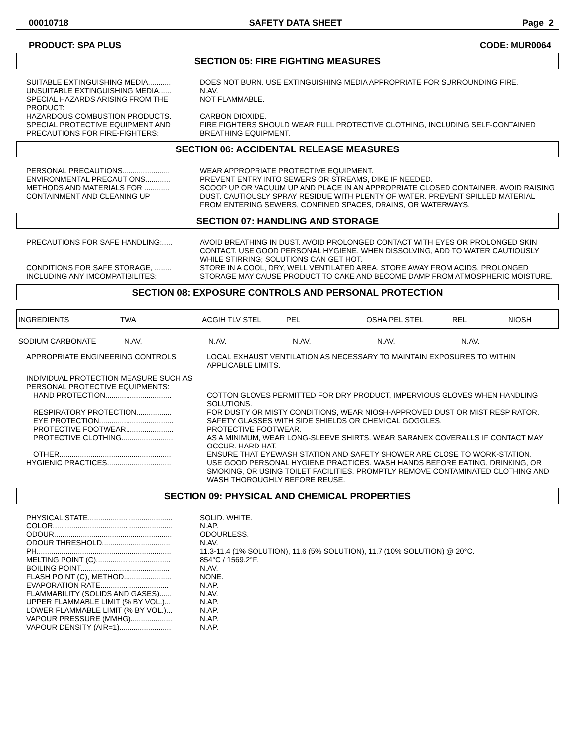00010718 SAFETY DATA SHEET Page 2
PRODUCT: SPA PLUS CODE: MUR0064
SECTION 05: FIRE FIGHTING MEASURES
| SUITABLE EXTINGUISHING MEDIA........... | DOES NOT BURN. USE EXTINGUISHING MEDIA APPROPRIATE FOR SURROUNDING FIRE. |
| UNSUITABLE EXTINGUISHING MEDIA...... | N.AV. |
| SPECIAL HAZARDS ARISING FROM THE PRODUCT: | NOT FLAMMABLE. |
| HAZARDOUS COMBUSTION PRODUCTS. | CARBON DIOXIDE. |
| SPECIAL PROTECTIVE EQUIPMENT AND PRECAUTIONS FOR FIRE-FIGHTERS: | FIRE FIGHTERS SHOULD WEAR FULL PROTECTIVE CLOTHING, INCLUDING SELF-CONTAINED BREATHING EQUIPMENT. |
SECTION 06: ACCIDENTAL RELEASE MEASURES
| PERSONAL PRECAUTIONS....................... | WEAR APPROPRIATE PROTECTIVE EQUIPMENT. |
| ENVIRONMENTAL PRECAUTIONS............ | PREVENT ENTRY INTO SEWERS OR STREAMS, DIKE IF NEEDED. |
| METHODS AND MATERIALS FOR ............ CONTAINMENT AND CLEANING UP | SCOOP UP OR VACUUM UP AND PLACE IN AN APPROPRIATE CLOSED CONTAINER. AVOID RAISING DUST. CAUTIOUSLY SPRAY RESIDUE WITH PLENTY OF WATER. PREVENT SPILLED MATERIAL FROM ENTERING SEWERS, CONFINED SPACES, DRAINS, OR WATERWAYS. |
SECTION 07: HANDLING AND STORAGE
| PRECAUTIONS FOR SAFE HANDLING:..... | AVOID BREATHING IN DUST. AVOID PROLONGED CONTACT WITH EYES OR PROLONGED SKIN CONTACT. USE GOOD PERSONAL HYGIENE. WHEN DISSOLVING, ADD TO WATER CAUTIOUSLY WHILE STIRRING; SOLUTIONS CAN GET HOT. |
| CONDITIONS FOR SAFE STORAGE, ........ INCLUDING ANY IMCOMPATIBILITES: | STORE IN A COOL, DRY, WELL VENTILATED AREA. STORE AWAY FROM ACIDS. PROLONGED STORAGE MAY CAUSE PRODUCT TO CAKE AND BECOME DAMP FROM ATMOSPHERIC MOISTURE. |
SECTION 08: EXPOSURE CONTROLS AND PERSONAL PROTECTION
| INGREDIENTS | TWA ACGIH TLV STEL | PEL OSHA PEL STEL | REL NIOSH |
| --- | --- | --- | --- |
SODIUM CARBONATE N.AV. N.AV. N.AV. N.AV. N.AV.
| APPROPRIATE ENGINEERING CONTROLS | LOCAL EXHAUST VENTILATION AS NECESSARY TO MAINTAIN EXPOSURES TO WITHIN APPLICABLE LIMITS. |
| INDIVIDUAL PROTECTION MEASURE SUCH AS PERSONAL PROTECTIVE EQUIPMENTS: | |
| HAND PROTECTION................................ | COTTON GLOVES PERMITTED FOR DRY PRODUCT, IMPERVIOUS GLOVES WHEN HANDLING SOLUTIONS. |
| RESPIRATORY PROTECTION................. | FOR DUSTY OR MISTY CONDITIONS, WEAR NIOSH-APPROVED DUST OR MIST RESPIRATOR. |
| EYE PROTECTION.................................... | SAFETY GLASSES WITH SIDE SHIELDS OR CHEMICAL GOGGLES. |
| PROTECTIVE FOOTWEAR....................... | PROTECTIVE FOOTWEAR. |
| PROTECTIVE CLOTHING......................... | AS A MINIMUM, WEAR LONG-SLEEVE SHIRTS. WEAR SARANEX COVERALLS IF CONTACT MAY OCCUR. HARD HAT. |
| OTHER...................................................... | ENSURE THAT EYEWASH STATION AND SAFETY SHOWER ARE CLOSE TO WORK-STATION. |
| HYGIENIC PRACTICES............................... | USE GOOD PERSONAL HYGIENE PRACTICES. WASH HANDS BEFORE EATING, DRINKING, OR SMOKING, OR USING TOILET FACILITIES. PROMPTLY REMOVE CONTAMINATED CLOTHING AND WASH THOROUGHLY BEFORE REUSE. |
SECTION 09: PHYSICAL AND CHEMICAL PROPERTIES
| PHYSICAL STATE......................................... | SOLID. WHITE. |
| COLOR.......................................................... | N.AP. |
| ODOUR......................................................... | ODOURLESS. |
| ODOUR THRESHOLD................................. | N.AV. |
| PH................................................................. | 11.3-11.4 (1% SOLUTION), 11.6 (5% SOLUTION), 11.7 (10% SOLUTION) @ 20°C. |
| MELTING POINT (C).................................... | 854°C / 1569.2°F. |
| BOILING POINT........................................... | N.AV. |
| FLASH POINT (C), METHOD....................... | NONE. |
| EVAPORATION RATE................................. | N.AP. |
| FLAMMABILITY (SOLIDS AND GASES)...... | N.AV. |
| UPPER FLAMMABLE LIMIT (% BY VOL.)... | N.AP. |
| LOWER FLAMMABLE LIMIT (% BY VOL.)... | N.AP. |
| VAPOUR PRESSURE (MMHG).................... | N.AP. |
| VAPOUR DENSITY (AIR=1)......................... | N.AP. |